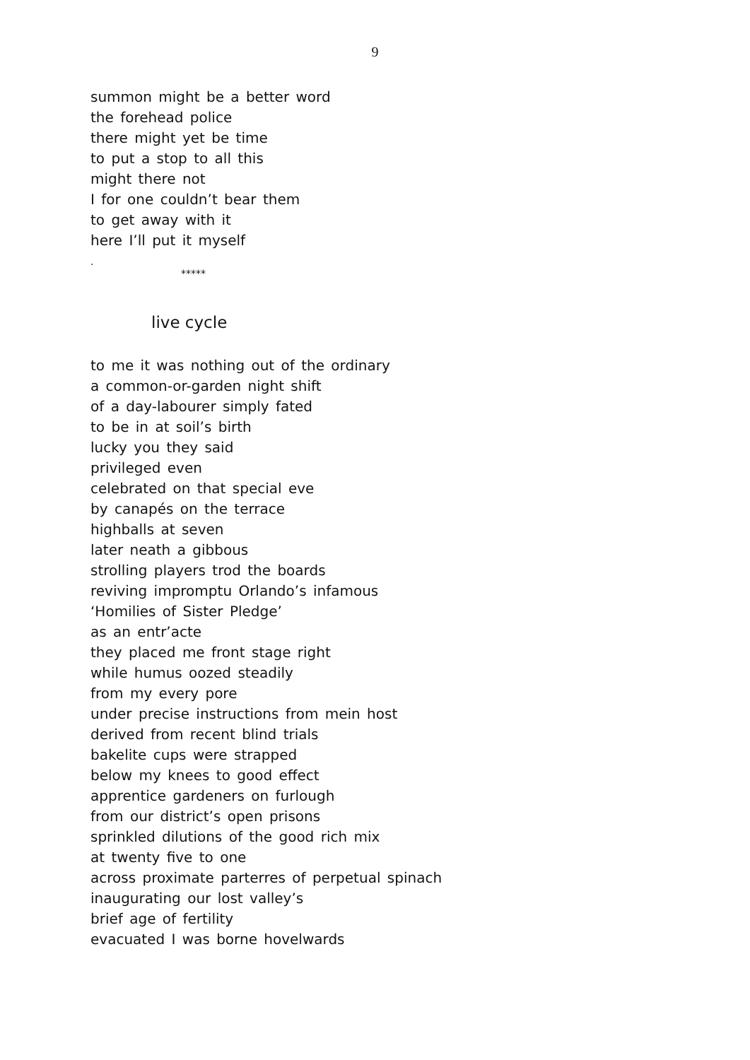9
summon might be a better word
the forehead police
there might yet be time
to put a stop to all this
might there not
I for one couldn’t bear them
to get away with it
here I’ll put it myself
.
*****
live cycle
to me it was nothing out of the ordinary
a common-or-garden night shift
of a day-labourer simply fated
to be in at soil’s birth
lucky you they said
privileged even
celebrated on that special eve
by canapés on the terrace
highballs at seven
later neath a gibbous
strolling players trod the boards
reviving impromptu Orlando’s infamous
‘Homilies of Sister Pledge’
as an entr’acte
they placed me front stage right
while humus oozed steadily
from my every pore
under precise instructions from mein host
derived from recent blind trials
bakelite cups were strapped
below my knees to good effect
apprentice gardeners on furlough
from our district’s open prisons
sprinkled dilutions of the good rich mix
at twenty five to one
across proximate parterres of perpetual spinach
inaugurating our lost valley’s
brief age of fertility
evacuated I was borne hovelwards